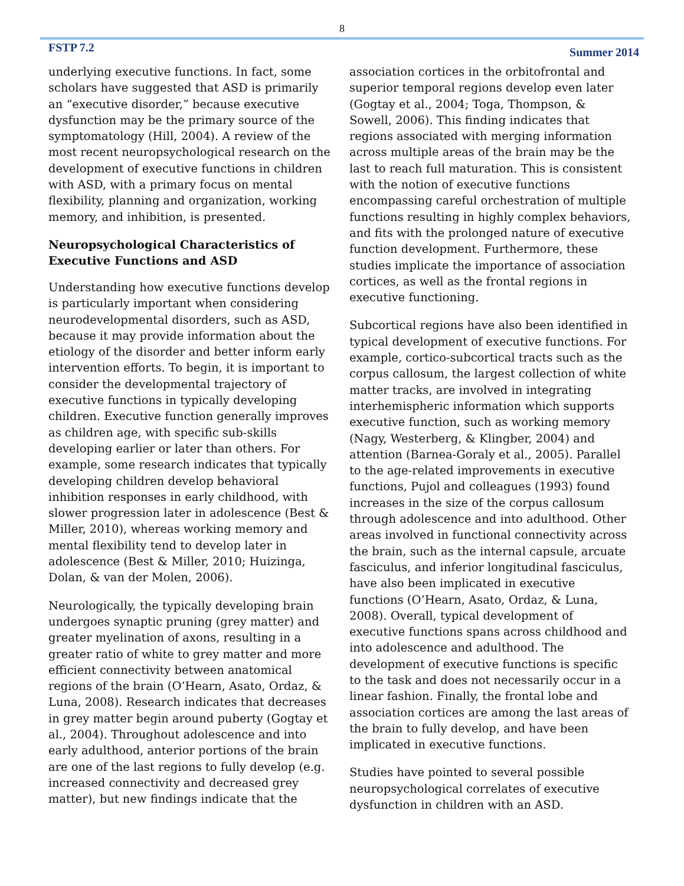8
FSTP 7.2 Summer 2014
underlying executive functions. In fact, some scholars have suggested that ASD is primarily an “executive disorder,” because executive dysfunction may be the primary source of the symptomatology (Hill, 2004). A review of the most recent neuropsychological research on the development of executive functions in children with ASD, with a primary focus on mental flexibility, planning and organization, working memory, and inhibition, is presented.
Neuropsychological Characteristics of Executive Functions and ASD
Understanding how executive functions develop is particularly important when considering neurodevelopmental disorders, such as ASD, because it may provide information about the etiology of the disorder and better inform early intervention efforts. To begin, it is important to consider the developmental trajectory of executive functions in typically developing children. Executive function generally improves as children age, with specific sub-skills developing earlier or later than others. For example, some research indicates that typically developing children develop behavioral inhibition responses in early childhood, with slower progression later in adolescence (Best & Miller, 2010), whereas working memory and mental flexibility tend to develop later in adolescence (Best & Miller, 2010; Huizinga, Dolan, & van der Molen, 2006).
Neurologically, the typically developing brain undergoes synaptic pruning (grey matter) and greater myelination of axons, resulting in a greater ratio of white to grey matter and more efficient connectivity between anatomical regions of the brain (O’Hearn, Asato, Ordaz, & Luna, 2008). Research indicates that decreases in grey matter begin around puberty (Gogtay et al., 2004). Throughout adolescence and into early adulthood, anterior portions of the brain are one of the last regions to fully develop (e.g. increased connectivity and decreased grey matter), but new findings indicate that the
association cortices in the orbitofrontal and superior temporal regions develop even later (Gogtay et al., 2004; Toga, Thompson, & Sowell, 2006). This finding indicates that regions associated with merging information across multiple areas of the brain may be the last to reach full maturation. This is consistent with the notion of executive functions encompassing careful orchestration of multiple functions resulting in highly complex behaviors, and fits with the prolonged nature of executive function development. Furthermore, these studies implicate the importance of association cortices, as well as the frontal regions in executive functioning.
Subcortical regions have also been identified in typical development of executive functions. For example, cortico-subcortical tracts such as the corpus callosum, the largest collection of white matter tracks, are involved in integrating interhemispheric information which supports executive function, such as working memory (Nagy, Westerberg, & Klingber, 2004) and attention (Barnea-Goraly et al., 2005). Parallel to the age-related improvements in executive functions, Pujol and colleagues (1993) found increases in the size of the corpus callosum through adolescence and into adulthood. Other areas involved in functional connectivity across the brain, such as the internal capsule, arcuate fasciculus, and inferior longitudinal fasciculus, have also been implicated in executive functions (O’Hearn, Asato, Ordaz, & Luna, 2008). Overall, typical development of executive functions spans across childhood and into adolescence and adulthood. The development of executive functions is specific to the task and does not necessarily occur in a linear fashion. Finally, the frontal lobe and association cortices are among the last areas of the brain to fully develop, and have been implicated in executive functions.
Studies have pointed to several possible neuropsychological correlates of executive dysfunction in children with an ASD.